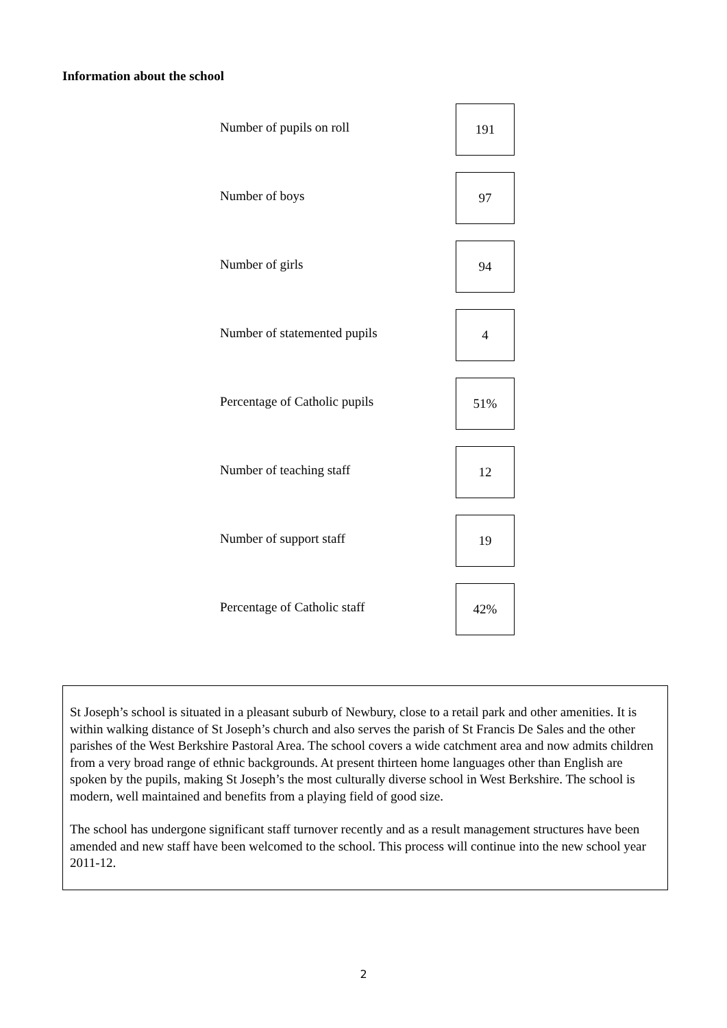Information about the school
| Number of pupils on roll | 191 |
| Number of boys | 97 |
| Number of girls | 94 |
| Number of statemented pupils | 4 |
| Percentage of Catholic pupils | 51% |
| Number of teaching staff | 12 |
| Number of support staff | 19 |
| Percentage of Catholic staff | 42% |
St Joseph’s school is situated in a pleasant suburb of Newbury, close to a retail park and other amenities. It is within walking distance of St Joseph’s church and also serves the parish of St Francis De Sales and the other parishes of the West Berkshire Pastoral Area. The school covers a wide catchment area and now admits children from a very broad range of ethnic backgrounds. At present thirteen home languages other than English are spoken by the pupils, making St Joseph’s the most culturally diverse school in West Berkshire. The school is modern, well maintained and benefits from a playing field of good size.
The school has undergone significant staff turnover recently and as a result management structures have been amended and new staff have been welcomed to the school. This process will continue into the new school year 2011-12.
2